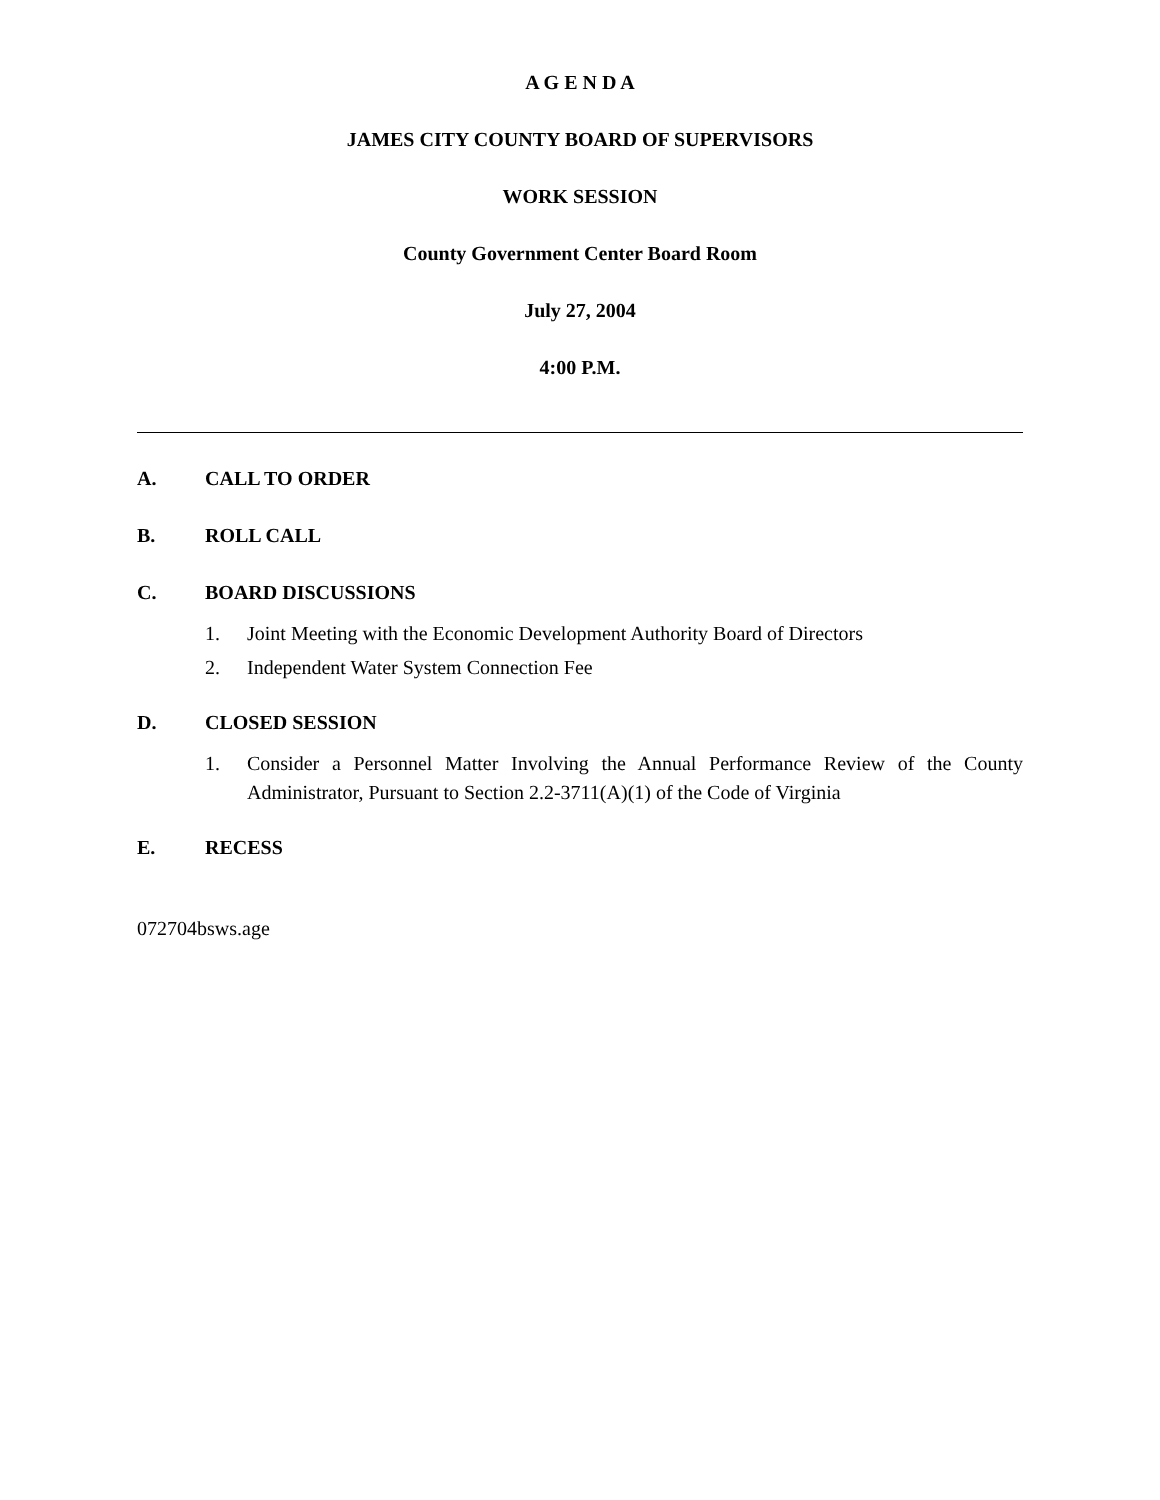A G E N D A
JAMES CITY COUNTY BOARD OF SUPERVISORS
WORK SESSION
County Government Center Board Room
July 27, 2004
4:00 P.M.
A. CALL TO ORDER
B. ROLL CALL
C. BOARD DISCUSSIONS
1. Joint Meeting with the Economic Development Authority Board of Directors
2. Independent Water System Connection Fee
D. CLOSED SESSION
1. Consider a Personnel Matter Involving the Annual Performance Review of the County Administrator, Pursuant to Section 2.2-3711(A)(1) of the Code of Virginia
E. RECESS
072704bsws.age